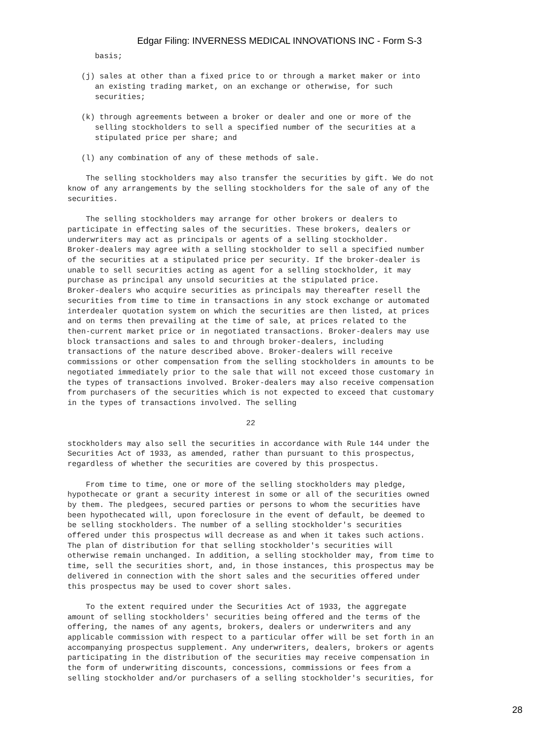Edgar Filing: INVERNESS MEDICAL INNOVATIONS INC - Form S-3
      basis;

   (j) sales at other than a fixed price to or through a market maker or into
      an existing trading market, on an exchange or otherwise, for such
      securities;

   (k) through agreements between a broker or dealer and one or more of the
      selling stockholders to sell a specified number of the securities at a
      stipulated price per share; and

   (l) any combination of any of these methods of sale.

    The selling stockholders may also transfer the securities by gift. We do not
know of any arrangements by the selling stockholders for the sale of any of the
securities.

    The selling stockholders may arrange for other brokers or dealers to
participate in effecting sales of the securities. These brokers, dealers or
underwriters may act as principals or agents of a selling stockholder.
Broker-dealers may agree with a selling stockholder to sell a specified number
of the securities at a stipulated price per security. If the broker-dealer is
unable to sell securities acting as agent for a selling stockholder, it may
purchase as principal any unsold securities at the stipulated price.
Broker-dealers who acquire securities as principals may thereafter resell the
securities from time to time in transactions in any stock exchange or automated
interdealer quotation system on which the securities are then listed, at prices
and on terms then prevailing at the time of sale, at prices related to the
then-current market price or in negotiated transactions. Broker-dealers may use
block transactions and sales to and through broker-dealers, including
transactions of the nature described above. Broker-dealers will receive
commissions or other compensation from the selling stockholders in amounts to be
negotiated immediately prior to the sale that will not exceed those customary in
the types of transactions involved. Broker-dealers may also receive compensation
from purchasers of the securities which is not expected to exceed that customary
in the types of transactions involved. The selling

                                       22

stockholders may also sell the securities in accordance with Rule 144 under the
Securities Act of 1933, as amended, rather than pursuant to this prospectus,
regardless of whether the securities are covered by this prospectus.

    From time to time, one or more of the selling stockholders may pledge,
hypothecate or grant a security interest in some or all of the securities owned
by them. The pledgees, secured parties or persons to whom the securities have
been hypothecated will, upon foreclosure in the event of default, be deemed to
be selling stockholders. The number of a selling stockholder's securities
offered under this prospectus will decrease as and when it takes such actions.
The plan of distribution for that selling stockholder's securities will
otherwise remain unchanged. In addition, a selling stockholder may, from time to
time, sell the securities short, and, in those instances, this prospectus may be
delivered in connection with the short sales and the securities offered under
this prospectus may be used to cover short sales.

    To the extent required under the Securities Act of 1933, the aggregate
amount of selling stockholders' securities being offered and the terms of the
offering, the names of any agents, brokers, dealers or underwriters and any
applicable commission with respect to a particular offer will be set forth in an
accompanying prospectus supplement. Any underwriters, dealers, brokers or agents
participating in the distribution of the securities may receive compensation in
the form of underwriting discounts, concessions, commissions or fees from a
selling stockholder and/or purchasers of a selling stockholder's securities, for
28